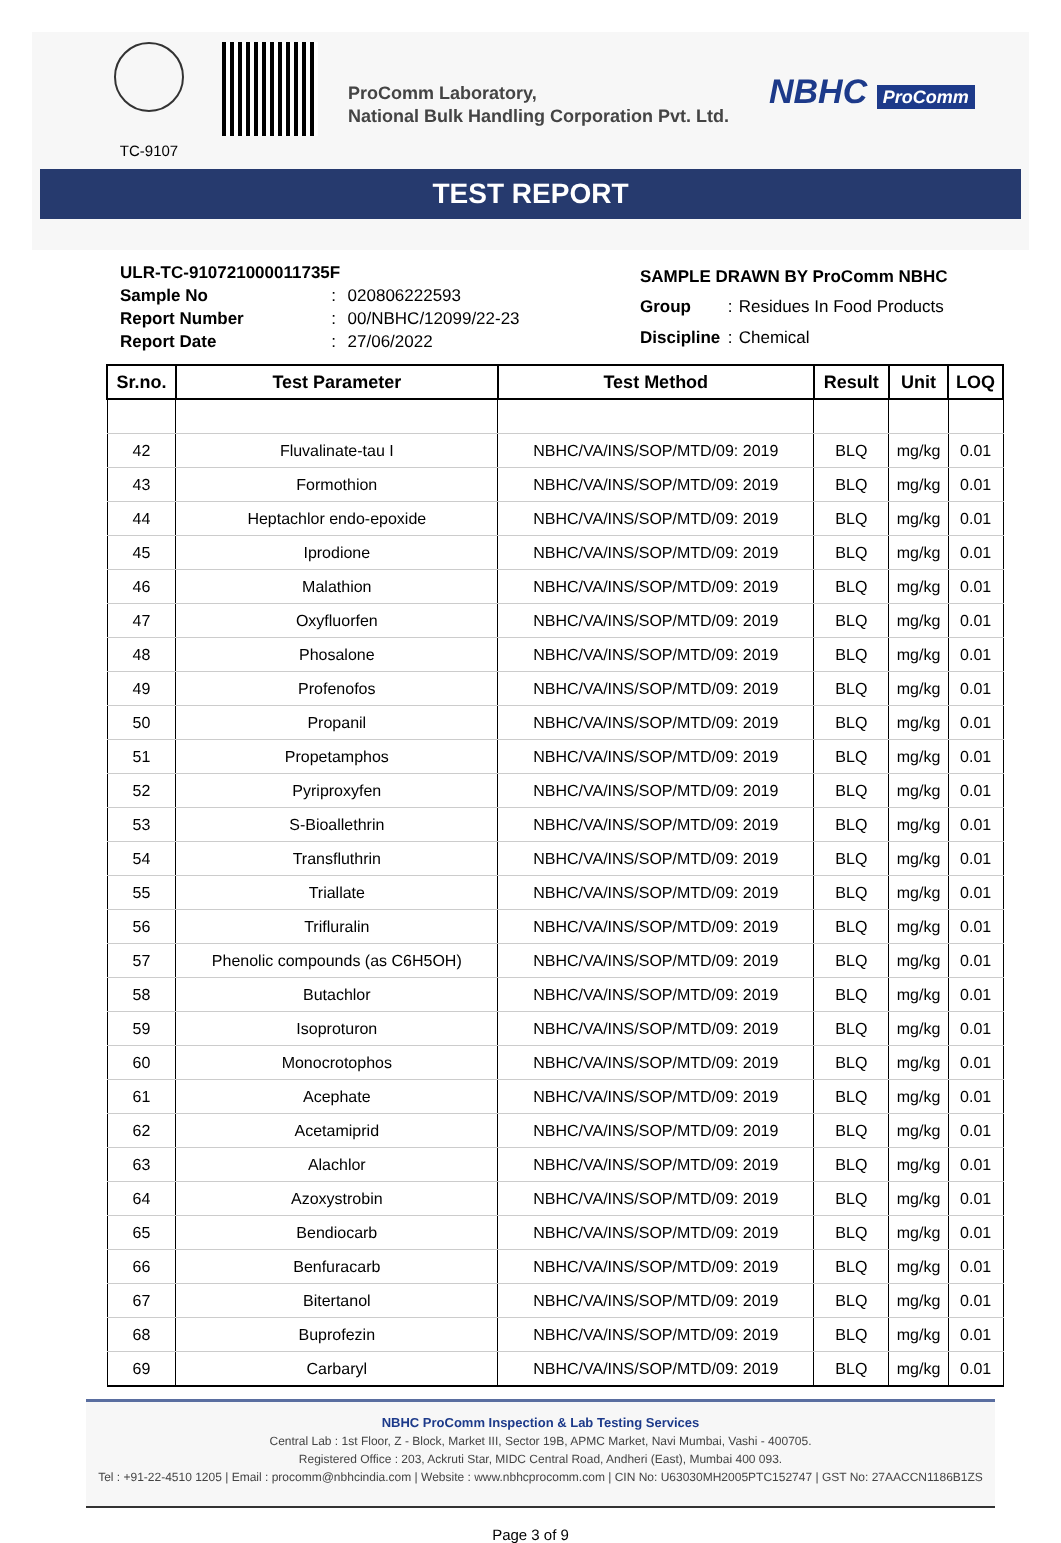TC-9107
ProComm Laboratory,
National Bulk Handling Corporation Pvt. Ltd.
NBHC ProComm
TEST REPORT
| ULR-TC-910721000011735F | | |
| Sample No | : | 020806222593 |
| Report Number | : | 00/NBHC/12099/22-23 |
| Report Date | : | 27/06/2022 |
| SAMPLE DRAWN BY ProComm NBHC | | |
| Group | : | Residues In Food Products |
| Discipline | : | Chemical |
| Sr.no. | Test Parameter | Test Method | Result | Unit | LOQ |
| --- | --- | --- | --- | --- | --- |
| 42 | Fluvalinate-tau I | NBHC/VA/INS/SOP/MTD/09: 2019 | BLQ | mg/kg | 0.01 |
| 43 | Formothion | NBHC/VA/INS/SOP/MTD/09: 2019 | BLQ | mg/kg | 0.01 |
| 44 | Heptachlor endo-epoxide | NBHC/VA/INS/SOP/MTD/09: 2019 | BLQ | mg/kg | 0.01 |
| 45 | Iprodione | NBHC/VA/INS/SOP/MTD/09: 2019 | BLQ | mg/kg | 0.01 |
| 46 | Malathion | NBHC/VA/INS/SOP/MTD/09: 2019 | BLQ | mg/kg | 0.01 |
| 47 | Oxyfluorfen | NBHC/VA/INS/SOP/MTD/09: 2019 | BLQ | mg/kg | 0.01 |
| 48 | Phosalone | NBHC/VA/INS/SOP/MTD/09: 2019 | BLQ | mg/kg | 0.01 |
| 49 | Profenofos | NBHC/VA/INS/SOP/MTD/09: 2019 | BLQ | mg/kg | 0.01 |
| 50 | Propanil | NBHC/VA/INS/SOP/MTD/09: 2019 | BLQ | mg/kg | 0.01 |
| 51 | Propetamphos | NBHC/VA/INS/SOP/MTD/09: 2019 | BLQ | mg/kg | 0.01 |
| 52 | Pyriproxyfen | NBHC/VA/INS/SOP/MTD/09: 2019 | BLQ | mg/kg | 0.01 |
| 53 | S-Bioallethrin | NBHC/VA/INS/SOP/MTD/09: 2019 | BLQ | mg/kg | 0.01 |
| 54 | Transfluthrin | NBHC/VA/INS/SOP/MTD/09: 2019 | BLQ | mg/kg | 0.01 |
| 55 | Triallate | NBHC/VA/INS/SOP/MTD/09: 2019 | BLQ | mg/kg | 0.01 |
| 56 | Trifluralin | NBHC/VA/INS/SOP/MTD/09: 2019 | BLQ | mg/kg | 0.01 |
| 57 | Phenolic compounds (as C6H5OH) | NBHC/VA/INS/SOP/MTD/09: 2019 | BLQ | mg/kg | 0.01 |
| 58 | Butachlor | NBHC/VA/INS/SOP/MTD/09: 2019 | BLQ | mg/kg | 0.01 |
| 59 | Isoproturon | NBHC/VA/INS/SOP/MTD/09: 2019 | BLQ | mg/kg | 0.01 |
| 60 | Monocrotophos | NBHC/VA/INS/SOP/MTD/09: 2019 | BLQ | mg/kg | 0.01 |
| 61 | Acephate | NBHC/VA/INS/SOP/MTD/09: 2019 | BLQ | mg/kg | 0.01 |
| 62 | Acetamiprid | NBHC/VA/INS/SOP/MTD/09: 2019 | BLQ | mg/kg | 0.01 |
| 63 | Alachlor | NBHC/VA/INS/SOP/MTD/09: 2019 | BLQ | mg/kg | 0.01 |
| 64 | Azoxystrobin | NBHC/VA/INS/SOP/MTD/09: 2019 | BLQ | mg/kg | 0.01 |
| 65 | Bendiocarb | NBHC/VA/INS/SOP/MTD/09: 2019 | BLQ | mg/kg | 0.01 |
| 66 | Benfuracarb | NBHC/VA/INS/SOP/MTD/09: 2019 | BLQ | mg/kg | 0.01 |
| 67 | Bitertanol | NBHC/VA/INS/SOP/MTD/09: 2019 | BLQ | mg/kg | 0.01 |
| 68 | Buprofezin | NBHC/VA/INS/SOP/MTD/09: 2019 | BLQ | mg/kg | 0.01 |
| 69 | Carbaryl | NBHC/VA/INS/SOP/MTD/09: 2019 | BLQ | mg/kg | 0.01 |
NBHC ProComm Inspection & Lab Testing Services
Central Lab : 1st Floor, Z - Block, Market III, Sector 19B, APMC Market, Navi Mumbai, Vashi - 400705.
Registered Office : 203, Ackruti Star, MIDC Central Road, Andheri (East), Mumbai 400 093.
Tel : +91-22-4510 1205 | Email : procomm@nbhcindia.com | Website : www.nbhcprocomm.com | CIN No: U63030MH2005PTC152747 | GST No: 27AACCN1186B1ZS
Page 3 of 9